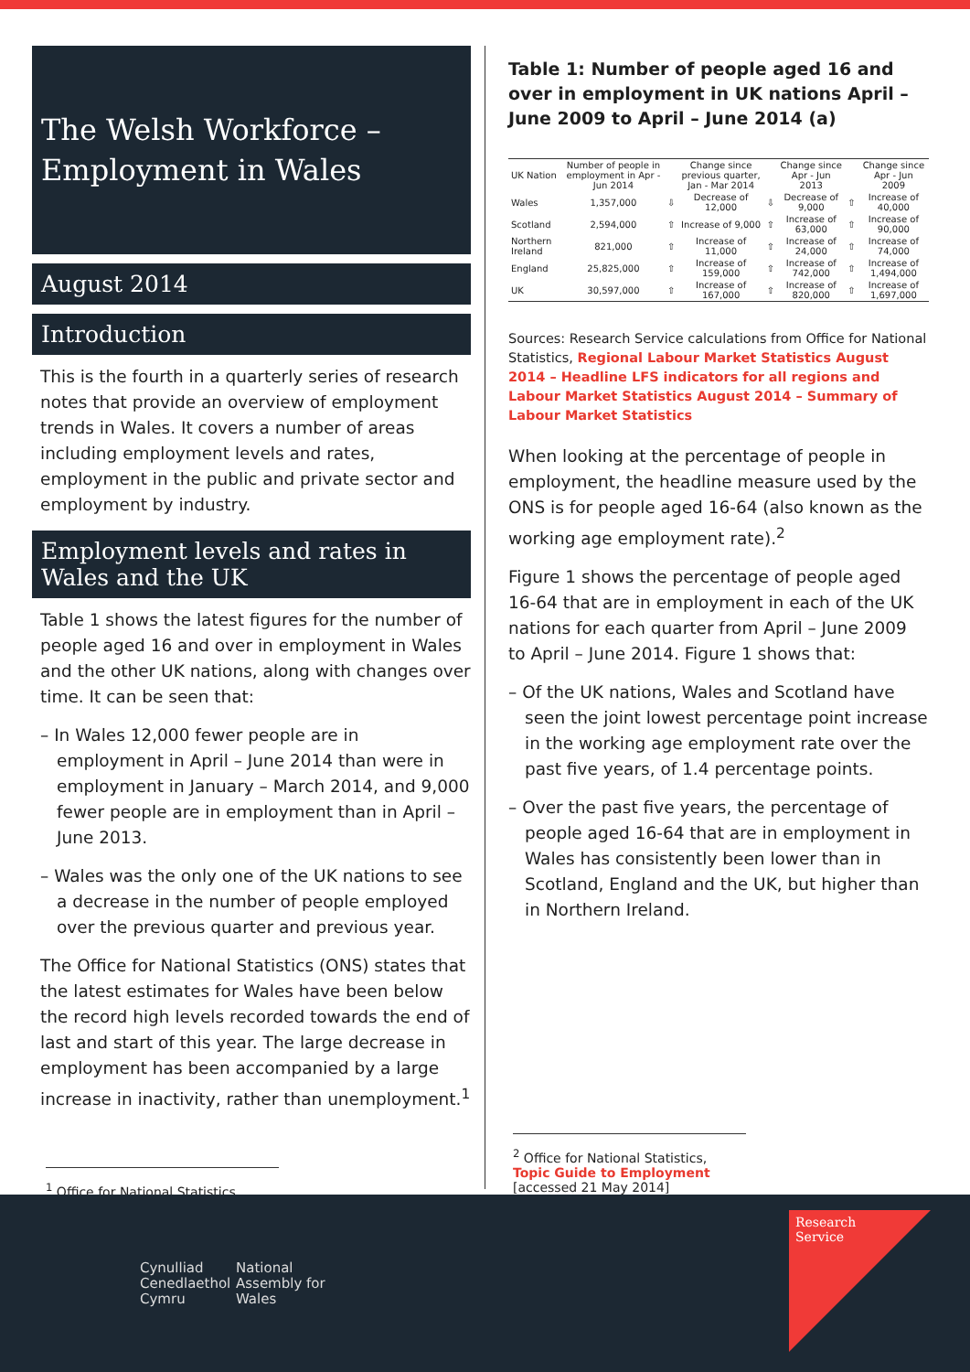The Welsh Workforce – Employment in Wales
August 2014
Introduction
This is the fourth in a quarterly series of research notes that provide an overview of employment trends in Wales. It covers a number of areas including employment levels and rates, employment in the public and private sector and employment by industry.
Employment levels and rates in Wales and the UK
Table 1 shows the latest figures for the number of people aged 16 and over in employment in Wales and the other UK nations, along with changes over time. It can be seen that:
– In Wales 12,000 fewer people are in employment in April – June 2014 than were in employment in January – March 2014, and 9,000 fewer people are in employment than in April – June 2013.
– Wales was the only one of the UK nations to see a decrease in the number of people employed over the previous quarter and previous year.
The Office for National Statistics (ONS) states that the latest estimates for Wales have been below the record high levels recorded towards the end of last and start of this year. The large decrease in employment has been accompanied by a large increase in inactivity, rather than unemployment.<sup>1</sup>
<sup>1</sup> Office for National Statistics,
Table 1: Number of people aged 16 and over in employment in UK nations April – June 2009 to April – June 2014 (a)
| UK Nation | Number of people in employment in Apr - Jun 2014 | | Change since previous quarter, Jan - Mar 2014 | | Change since Apr - Jun 2013 | | Change since Apr - Jun 2009 |
| --- | --- | --- | --- | --- | --- | --- | --- |
| Wales | 1,357,000 | ⇩ | Decrease of 12,000 | ⇩ | Decrease of 9,000 | ⇧ | Increase of 40,000 |
| Scotland | 2,594,000 | ⇧ | Increase of 9,000 | ⇧ | Increase of 63,000 | ⇧ | Increase of 90,000 |
| Northern Ireland | 821,000 | ⇧ | Increase of 11,000 | ⇧ | Increase of 24,000 | ⇧ | Increase of 74,000 |
| England | 25,825,000 | ⇧ | Increase of 159,000 | ⇧ | Increase of 742,000 | ⇧ | Increase of 1,494,000 |
| UK | 30,597,000 | ⇧ | Increase of 167,000 | ⇧ | Increase of 820,000 | ⇧ | Increase of 1,697,000 |
Sources: Research Service calculations from Office for National Statistics, Regional Labour Market Statistics August 2014 – Headline LFS indicators for all regions and Labour Market Statistics August 2014 – Summary of Labour Market Statistics
When looking at the percentage of people in employment, the headline measure used by the ONS is for people aged 16-64 (also known as the working age employment rate).<sup>2</sup>
Figure 1 shows the percentage of people aged 16-64 that are in employment in each of the UK nations for each quarter from April – June 2009 to April – June 2014. Figure 1 shows that:
– Of the UK nations, Wales and Scotland have seen the joint lowest percentage point increase in the working age employment rate over the past five years, of 1.4 percentage points.
– Over the past five years, the percentage of people aged 16-64 that are in employment in Wales has consistently been lower than in Scotland, England and the UK, but higher than in Northern Ireland.
<sup>2</sup> Office for National Statistics, Topic Guide to Employment
[accessed 21 May 2014]
Cynulliad
Cenedlaethol
Cymru
National
Assembly for
Wales
Research
Service